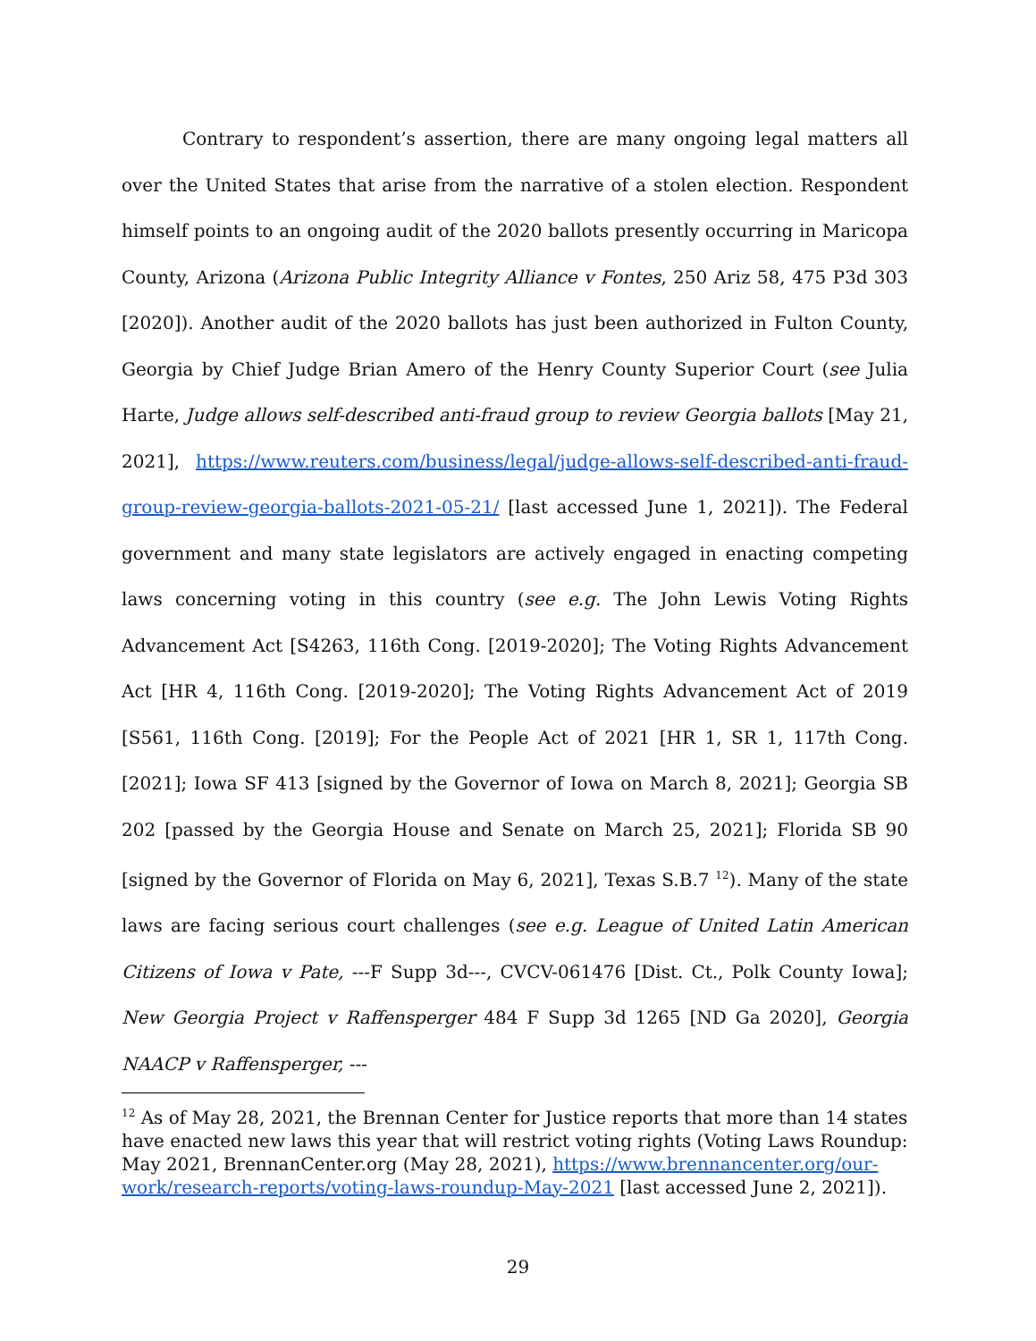Contrary to respondent’s assertion, there are many ongoing legal matters all over the United States that arise from the narrative of a stolen election. Respondent himself points to an ongoing audit of the 2020 ballots presently occurring in Maricopa County, Arizona (Arizona Public Integrity Alliance v Fontes, 250 Ariz 58, 475 P3d 303 [2020]). Another audit of the 2020 ballots has just been authorized in Fulton County, Georgia by Chief Judge Brian Amero of the Henry County Superior Court (see Julia Harte, Judge allows self-described anti-fraud group to review Georgia ballots [May 21, 2021], https://www.reuters.com/business/legal/judge-allows-self-described-anti-fraud-group-review-georgia-ballots-2021-05-21/ [last accessed June 1, 2021]). The Federal government and many state legislators are actively engaged in enacting competing laws concerning voting in this country (see e.g. The John Lewis Voting Rights Advancement Act [S4263, 116th Cong. [2019-2020]; The Voting Rights Advancement Act [HR 4, 116th Cong. [2019-2020]; The Voting Rights Advancement Act of 2019 [S561, 116th Cong. [2019]; For the People Act of 2021 [HR 1, SR 1, 117th Cong. [2021]; Iowa SF 413 [signed by the Governor of Iowa on March 8, 2021]; Georgia SB 202 [passed by the Georgia House and Senate on March 25, 2021]; Florida SB 90 [signed by the Governor of Florida on May 6, 2021], Texas S.B.7 <sup>12</sup>). Many of the state laws are facing serious court challenges (see e.g. League of United Latin American Citizens of Iowa v Pate, ---F Supp 3d---, CVCV-061476 [Dist. Ct., Polk County Iowa]; New Georgia Project v Raffensperger 484 F Supp 3d 1265 [ND Ga 2020], Georgia NAACP v Raffensperger, ---
<sup>12</sup> As of May 28, 2021, the Brennan Center for Justice reports that more than 14 states have enacted new laws this year that will restrict voting rights (Voting Laws Roundup: May 2021, BrennanCenter.org (May 28, 2021), https://www.brennancenter.org/our-work/research-reports/voting-laws-roundup-May-2021 [last accessed June 2, 2021]).
29